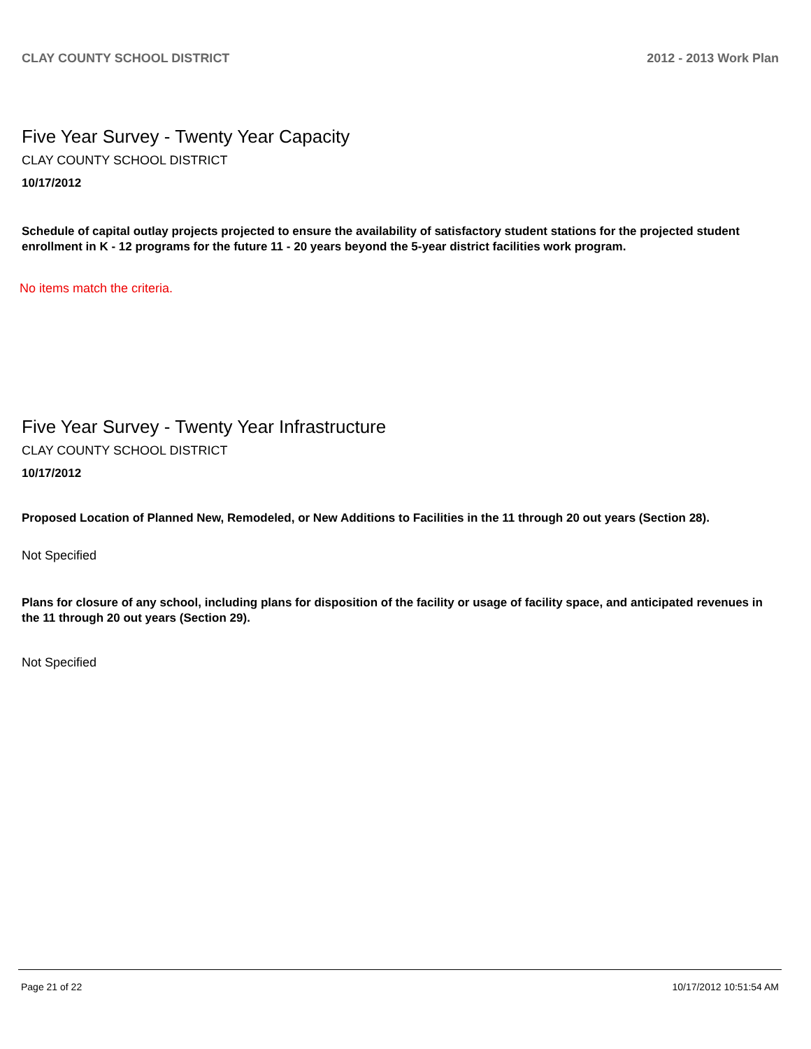CLAY COUNTY SCHOOL DISTRICT 2012 - 2013 Work Plan
Five Year Survey - Twenty Year Capacity
CLAY COUNTY SCHOOL DISTRICT
10/17/2012
Schedule of capital outlay projects projected to ensure the availability of satisfactory student stations for the projected student enrollment in K - 12 programs for the future 11 - 20 years beyond the 5-year district facilities work program.
No items match the criteria.
Five Year Survey - Twenty Year Infrastructure
CLAY COUNTY SCHOOL DISTRICT
10/17/2012
Proposed Location of Planned New, Remodeled, or New Additions to Facilities in the 11 through 20 out years (Section 28).
Not Specified
Plans for closure of any school, including plans for disposition of the facility or usage of facility space, and anticipated revenues in the 11 through 20 out years (Section 29).
Not Specified
Page 21 of 22 10/17/2012 10:51:54 AM